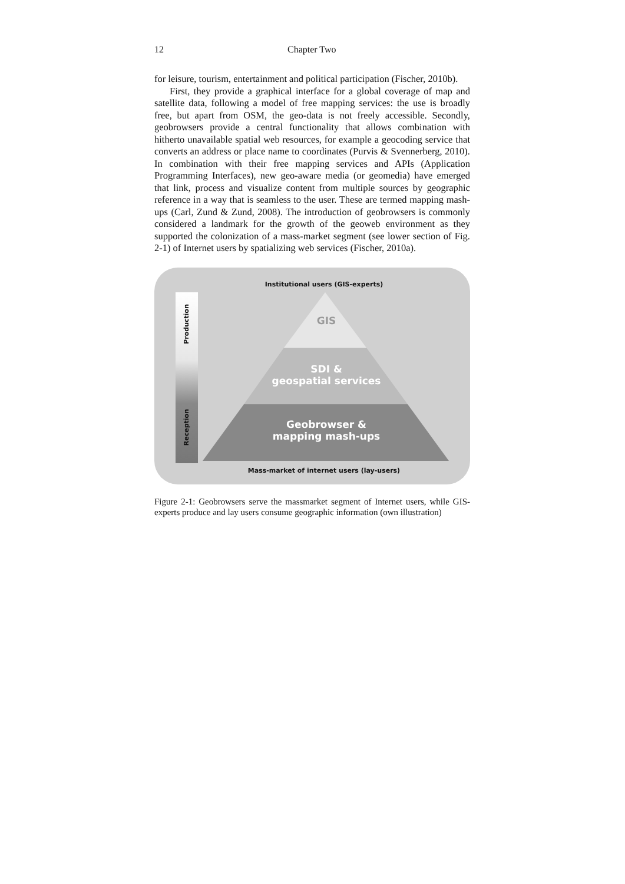12 Chapter Two
for leisure, tourism, entertainment and political participation (Fischer, 2010b).
First, they provide a graphical interface for a global coverage of map and satellite data, following a model of free mapping services: the use is broadly free, but apart from OSM, the geo-data is not freely accessible. Secondly, geobrowsers provide a central functionality that allows combination with hitherto unavailable spatial web resources, for example a geocoding service that converts an address or place name to coordinates (Purvis & Svennerberg, 2010). In combination with their free mapping services and APIs (Application Programming Interfaces), new geo-aware media (or geomedia) have emerged that link, process and visualize content from multiple sources by geographic reference in a way that is seamless to the user. These are termed mapping mash-ups (Carl, Zund & Zund, 2008). The introduction of geobrowsers is commonly considered a landmark for the growth of the geoweb environment as they supported the colonization of a mass-market segment (see lower section of Fig. 2-1) of Internet users by spatializing web services (Fischer, 2010a).
Institutional users (GIS-experts)
Production
Reception
GIS
SDI &
geospatial services
Geobrowser &
mapping mash-ups
Mass-market of internet users (lay-users)
Figure 2-1: Geobrowsers serve the massmarket segment of Internet users, while GIS-experts produce and lay users consume geographic information (own illustration)